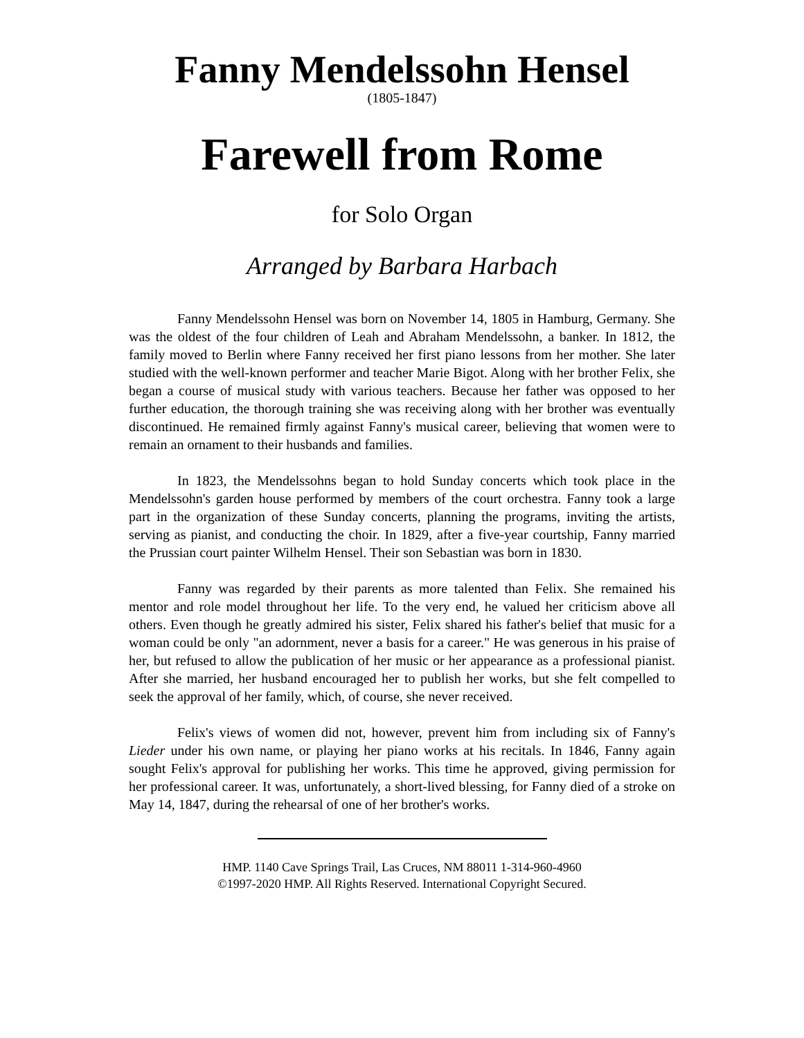Fanny Mendelssohn Hensel
(1805-1847)
Farewell from Rome
for Solo Organ
Arranged by Barbara Harbach
Fanny Mendelssohn Hensel was born on November 14, 1805 in Hamburg, Germany. She was the oldest of the four children of Leah and Abraham Mendelssohn, a banker. In 1812, the family moved to Berlin where Fanny received her first piano lessons from her mother. She later studied with the well-known performer and teacher Marie Bigot. Along with her brother Felix, she began a course of musical study with various teachers. Because her father was opposed to her further education, the thorough training she was receiving along with her brother was eventually discontinued. He remained firmly against Fanny's musical career, believing that women were to remain an ornament to their husbands and families.
In 1823, the Mendelssohns began to hold Sunday concerts which took place in the Mendelssohn's garden house performed by members of the court orchestra. Fanny took a large part in the organization of these Sunday concerts, planning the programs, inviting the artists, serving as pianist, and conducting the choir. In 1829, after a five-year courtship, Fanny married the Prussian court painter Wilhelm Hensel. Their son Sebastian was born in 1830.
Fanny was regarded by their parents as more talented than Felix. She remained his mentor and role model throughout her life. To the very end, he valued her criticism above all others. Even though he greatly admired his sister, Felix shared his father's belief that music for a woman could be only "an adornment, never a basis for a career." He was generous in his praise of her, but refused to allow the publication of her music or her appearance as a professional pianist. After she married, her husband encouraged her to publish her works, but she felt compelled to seek the approval of her family, which, of course, she never received.
Felix's views of women did not, however, prevent him from including six of Fanny's Lieder under his own name, or playing her piano works at his recitals. In 1846, Fanny again sought Felix's approval for publishing her works. This time he approved, giving permission for her professional career. It was, unfortunately, a short-lived blessing, for Fanny died of a stroke on May 14, 1847, during the rehearsal of one of her brother's works.
HMP. 1140 Cave Springs Trail, Las Cruces, NM 88011 1-314-960-4960
©1997-2020 HMP. All Rights Reserved. International Copyright Secured.